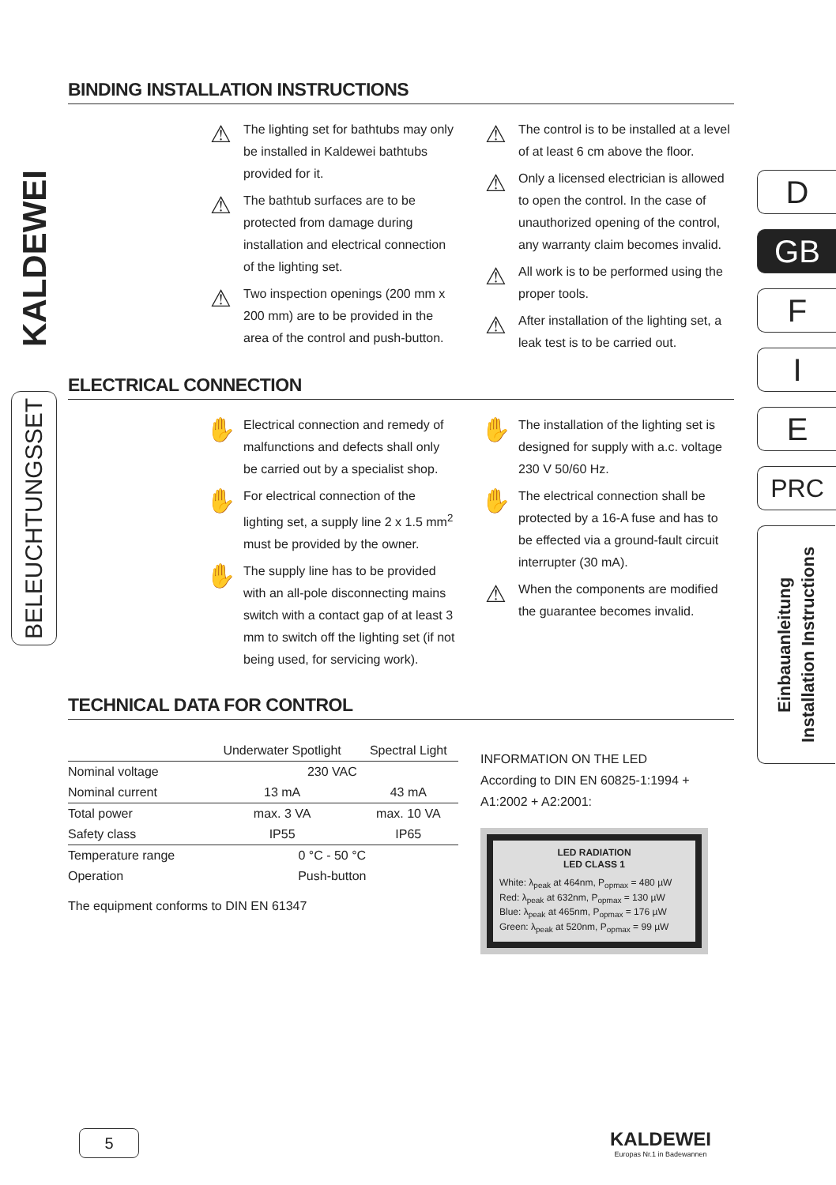KALDEWEI
BELEUCHTUNGSSET
D
GB
F
I
E
PRC
Einbauanleitung
Installation Instructions
BINDING INSTALLATION INSTRUCTIONS
⚠ The lighting set for bathtubs may only be installed in Kaldewei bathtubs provided for it.
⚠ The bathtub surfaces are to be protected from damage during installation and electrical connection of the lighting set.
⚠ Two inspection openings (200 mm x 200 mm) are to be provided in the area of the control and push-button.
⚠ The control is to be installed at a level of at least 6 cm above the floor.
⚠ Only a licensed electrician is allowed to open the control. In the case of unauthorized opening of the control, any warranty claim becomes invalid.
⚠ All work is to be performed using the proper tools.
⚠ After installation of the lighting set, a leak test is to be carried out.
ELECTRICAL CONNECTION
✋ Electrical connection and remedy of malfunctions and defects shall only be carried out by a specialist shop.
✋ For electrical connection of the lighting set, a supply line 2 x 1.5 mm<sup>2</sup> must be provided by the owner.
✋ The supply line has to be provided with an all-pole disconnecting mains switch with a contact gap of at least 3 mm to switch off the lighting set (if not being used, for servicing work).
✋ The installation of the lighting set is designed for supply with a.c. voltage 230 V 50/60 Hz.
✋ The electrical connection shall be protected by a 16-A fuse and has to be effected via a ground-fault circuit interrupter (30 mA).
⚠ When the components are modified the guarantee becomes invalid.
TECHNICAL DATA FOR CONTROL
| | Underwater Spotlight | Spectral Light |
| --- | --- | --- |
| Nominal voltage | 230 VAC | |
| Nominal current | 13 mA | 43 mA |
| Total power | max. 3 VA | max. 10 VA |
| Safety class | IP55 | IP65 |
| Temperature range | 0 °C - 50 °C | |
| Operation | Push-button | |
The equipment conforms to DIN EN 61347
INFORMATION ON THE LED
According to DIN EN 60825-1:1994 +
A1:2002 + A2:2001:
LED RADIATION
LED CLASS 1
White: λ<sub>peak</sub> at 464nm, P<sub>opmax</sub> = 480 µW
Red: λ<sub>peak</sub> at 632nm, P<sub>opmax</sub> = 130 µW
Blue: λ<sub>peak</sub> at 465nm, P<sub>opmax</sub> = 176 µW
Green: λ<sub>peak</sub> at 520nm, P<sub>opmax</sub> = 99 µW
5
KALDEWEI
Europas Nr.1 in Badewannen